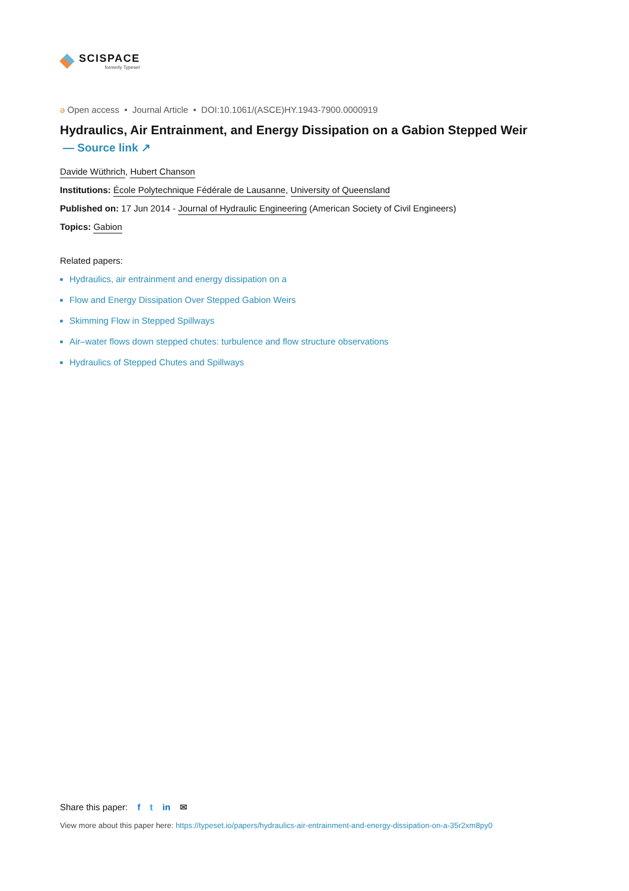SCISPACE
formerly Typeset
ə Open access • Journal Article • DOI:10.1061/(ASCE)HY.1943-7900.0000919
Hydraulics, Air Entrainment, and Energy Dissipation on a Gabion Stepped Weir
— Source link ↗
Davide Wüthrich, Hubert Chanson
Institutions: École Polytechnique Fédérale de Lausanne, University of Queensland
Published on: 17 Jun 2014 - Journal of Hydraulic Engineering (American Society of Civil Engineers)
Topics: Gabion
Related papers:
Hydraulics, air entrainment and energy dissipation on a
Flow and Energy Dissipation Over Stepped Gabion Weirs
Skimming Flow in Stepped Spillways
Air–water flows down stepped chutes: turbulence and flow structure observations
Hydraulics of Stepped Chutes and Spillways
Share this paper: f t in ✉
View more about this paper here: https://typeset.io/papers/hydraulics-air-entrainment-and-energy-dissipation-on-a-35r2xm8py0